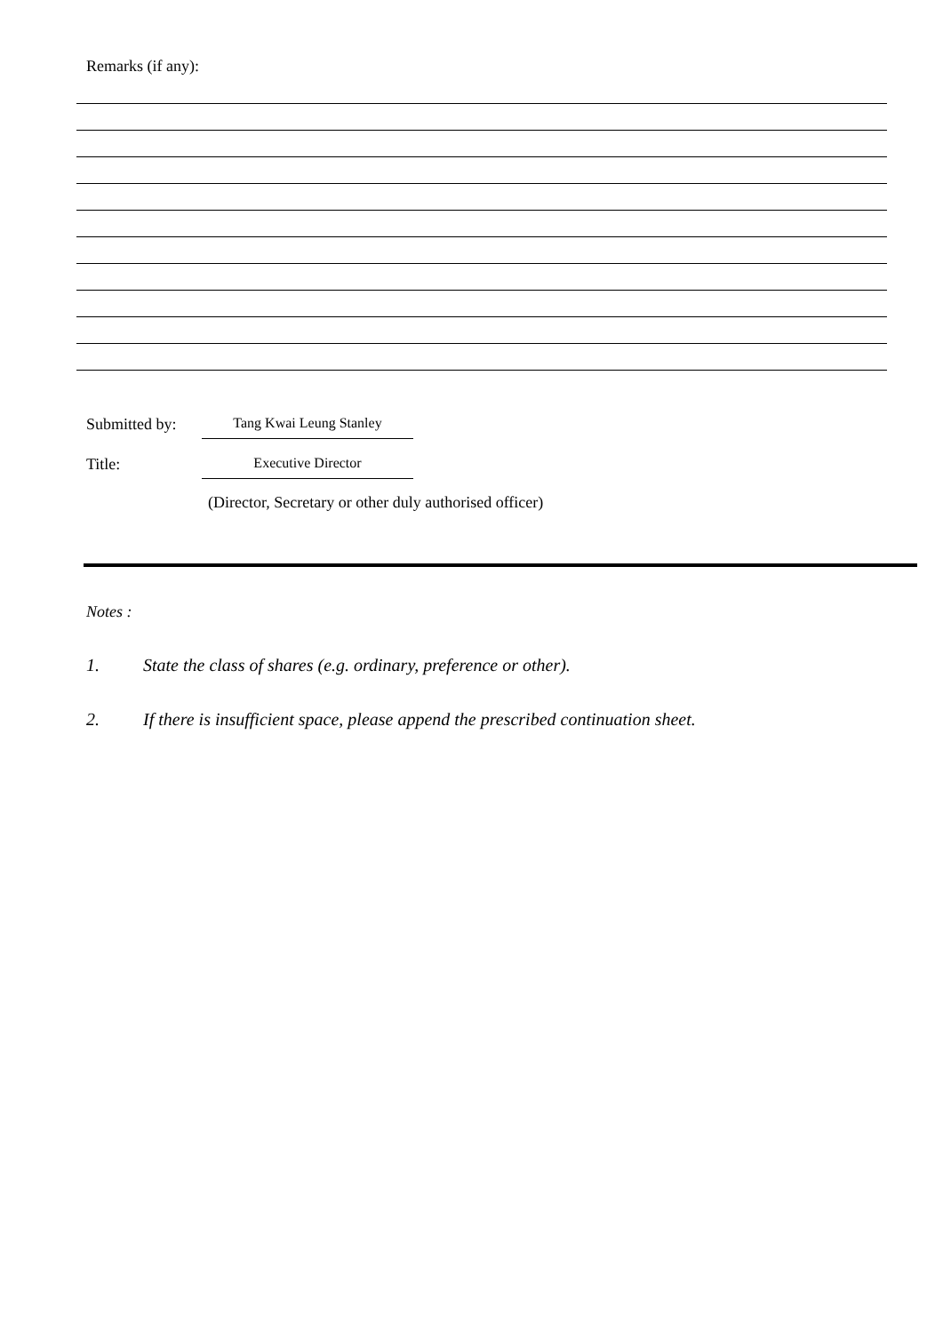Remarks (if any):
Submitted by: Tang Kwai Leung Stanley
Title: Executive Director
(Director, Secretary or other duly authorised officer)
Notes :
1. State the class of shares (e.g. ordinary, preference or other).
2. If there is insufficient space, please append the prescribed continuation sheet.